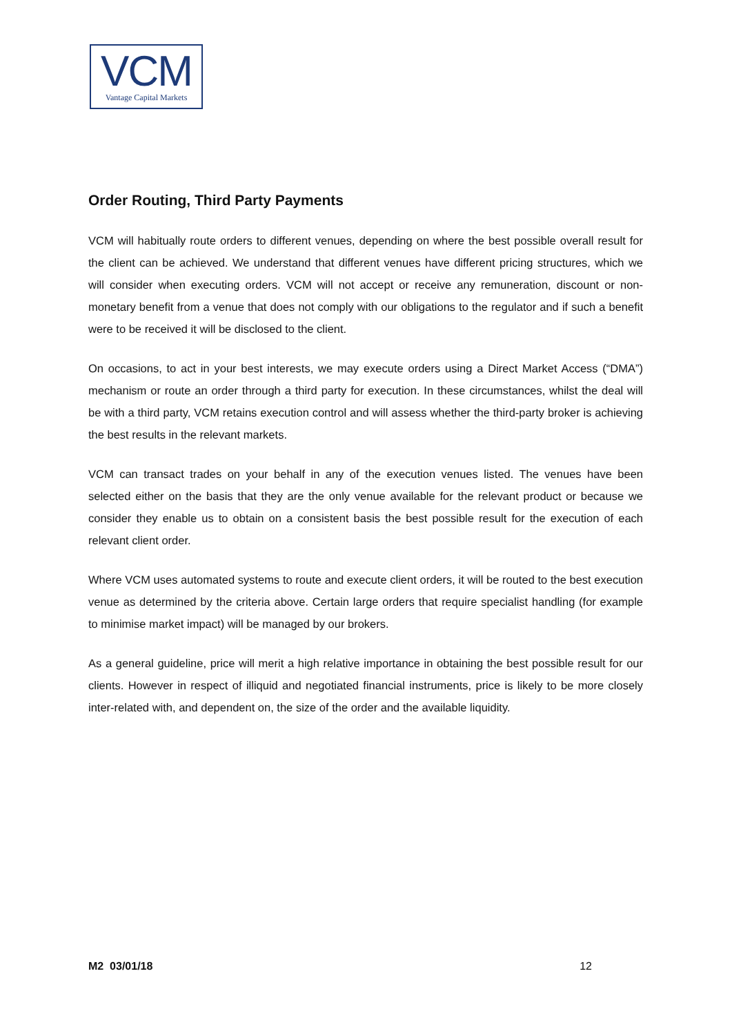VCM
Vantage Capital Markets
Order Routing, Third Party Payments
VCM will habitually route orders to different venues, depending on where the best possible overall result for the client can be achieved. We understand that different venues have different pricing structures, which we will consider when executing orders. VCM will not accept or receive any remuneration, discount or non-monetary benefit from a venue that does not comply with our obligations to the regulator and if such a benefit were to be received it will be disclosed to the client.
On occasions, to act in your best interests, we may execute orders using a Direct Market Access (“DMA”) mechanism or route an order through a third party for execution. In these circumstances, whilst the deal will be with a third party, VCM retains execution control and will assess whether the third-party broker is achieving the best results in the relevant markets.
VCM can transact trades on your behalf in any of the execution venues listed. The venues have been selected either on the basis that they are the only venue available for the relevant product or because we consider they enable us to obtain on a consistent basis the best possible result for the execution of each relevant client order.
Where VCM uses automated systems to route and execute client orders, it will be routed to the best execution venue as determined by the criteria above. Certain large orders that require specialist handling (for example to minimise market impact) will be managed by our brokers.
As a general guideline, price will merit a high relative importance in obtaining the best possible result for our clients. However in respect of illiquid and negotiated financial instruments, price is likely to be more closely inter-related with, and dependent on, the size of the order and the available liquidity.
M2 03/01/18 12